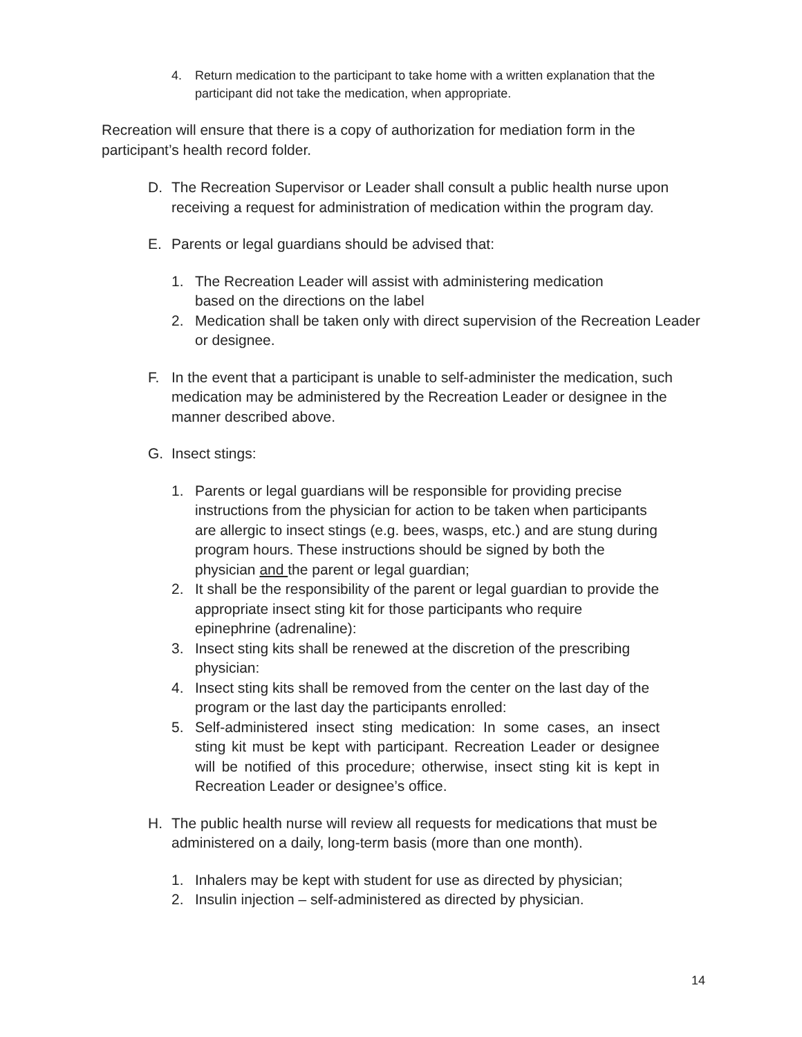4. Return medication to the participant to take home with a written explanation that the participant did not take the medication, when appropriate.
Recreation will ensure that there is a copy of authorization for mediation form in the participant’s health record folder.
D. The Recreation Supervisor or Leader shall consult a public health nurse upon receiving a request for administration of medication within the program day.
E. Parents or legal guardians should be advised that:
1. The Recreation Leader will assist with administering medication
based on the directions on the label
2. Medication shall be taken only with direct supervision of the Recreation Leader or designee.
F. In the event that a participant is unable to self-administer the medication, such medication may be administered by the Recreation Leader or designee in the manner described above.
G. Insect stings:
1. Parents or legal guardians will be responsible for providing precise instructions from the physician for action to be taken when participants are allergic to insect stings (e.g. bees, wasps, etc.) and are stung during program hours. These instructions should be signed by both the physician and the parent or legal guardian;
2. It shall be the responsibility of the parent or legal guardian to provide the appropriate insect sting kit for those participants who require epinephrine (adrenaline):
3. Insect sting kits shall be renewed at the discretion of the prescribing physician:
4. Insect sting kits shall be removed from the center on the last day of the program or the last day the participants enrolled:
5. Self-administered insect sting medication: In some cases, an insect sting kit must be kept with participant. Recreation Leader or designee will be notified of this procedure; otherwise, insect sting kit is kept in Recreation Leader or designee’s office.
H. The public health nurse will review all requests for medications that must be administered on a daily, long-term basis (more than one month).
1. Inhalers may be kept with student for use as directed by physician;
2. Insulin injection – self-administered as directed by physician.
14